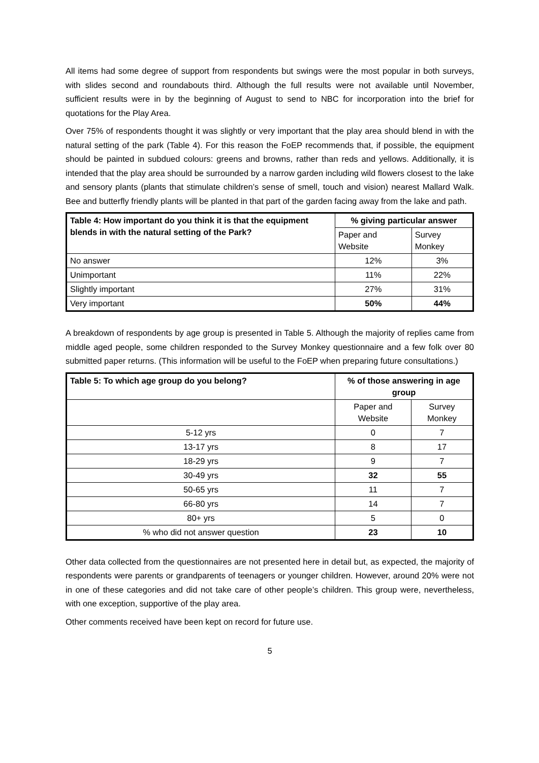All items had some degree of support from respondents but swings were the most popular in both surveys, with slides second and roundabouts third. Although the full results were not available until November, sufficient results were in by the beginning of August to send to NBC for incorporation into the brief for quotations for the Play Area.
Over 75% of respondents thought it was slightly or very important that the play area should blend in with the natural setting of the park (Table 4). For this reason the FoEP recommends that, if possible, the equipment should be painted in subdued colours: greens and browns, rather than reds and yellows. Additionally, it is intended that the play area should be surrounded by a narrow garden including wild flowers closest to the lake and sensory plants (plants that stimulate children’s sense of smell, touch and vision) nearest Mallard Walk. Bee and butterfly friendly plants will be planted in that part of the garden facing away from the lake and path.
| Table 4: How important do you think it is that the equipment blends in with the natural setting of the Park? | % giving particular answer | |
| --- | --- | --- |
| | Paper and Website | Survey Monkey |
| No answer | 12% | 3% |
| Unimportant | 11% | 22% |
| Slightly important | 27% | 31% |
| Very important | 50% | 44% |
A breakdown of respondents by age group is presented in Table 5. Although the majority of replies came from middle aged people, some children responded to the Survey Monkey questionnaire and a few folk over 80 submitted paper returns. (This information will be useful to the FoEP when preparing future consultations.)
| Table 5: To which age group do you belong? | % of those answering in age group | |
| --- | --- | --- |
| | Paper and Website | Survey Monkey |
| 5-12 yrs | 0 | 7 |
| 13-17 yrs | 8 | 17 |
| 18-29 yrs | 9 | 7 |
| 30-49 yrs | 32 | 55 |
| 50-65 yrs | 11 | 7 |
| 66-80 yrs | 14 | 7 |
| 80+ yrs | 5 | 0 |
| % who did not answer question | 23 | 10 |
Other data collected from the questionnaires are not presented here in detail but, as expected, the majority of respondents were parents or grandparents of teenagers or younger children. However, around 20% were not in one of these categories and did not take care of other people’s children. This group were, nevertheless, with one exception, supportive of the play area.
Other comments received have been kept on record for future use.
5